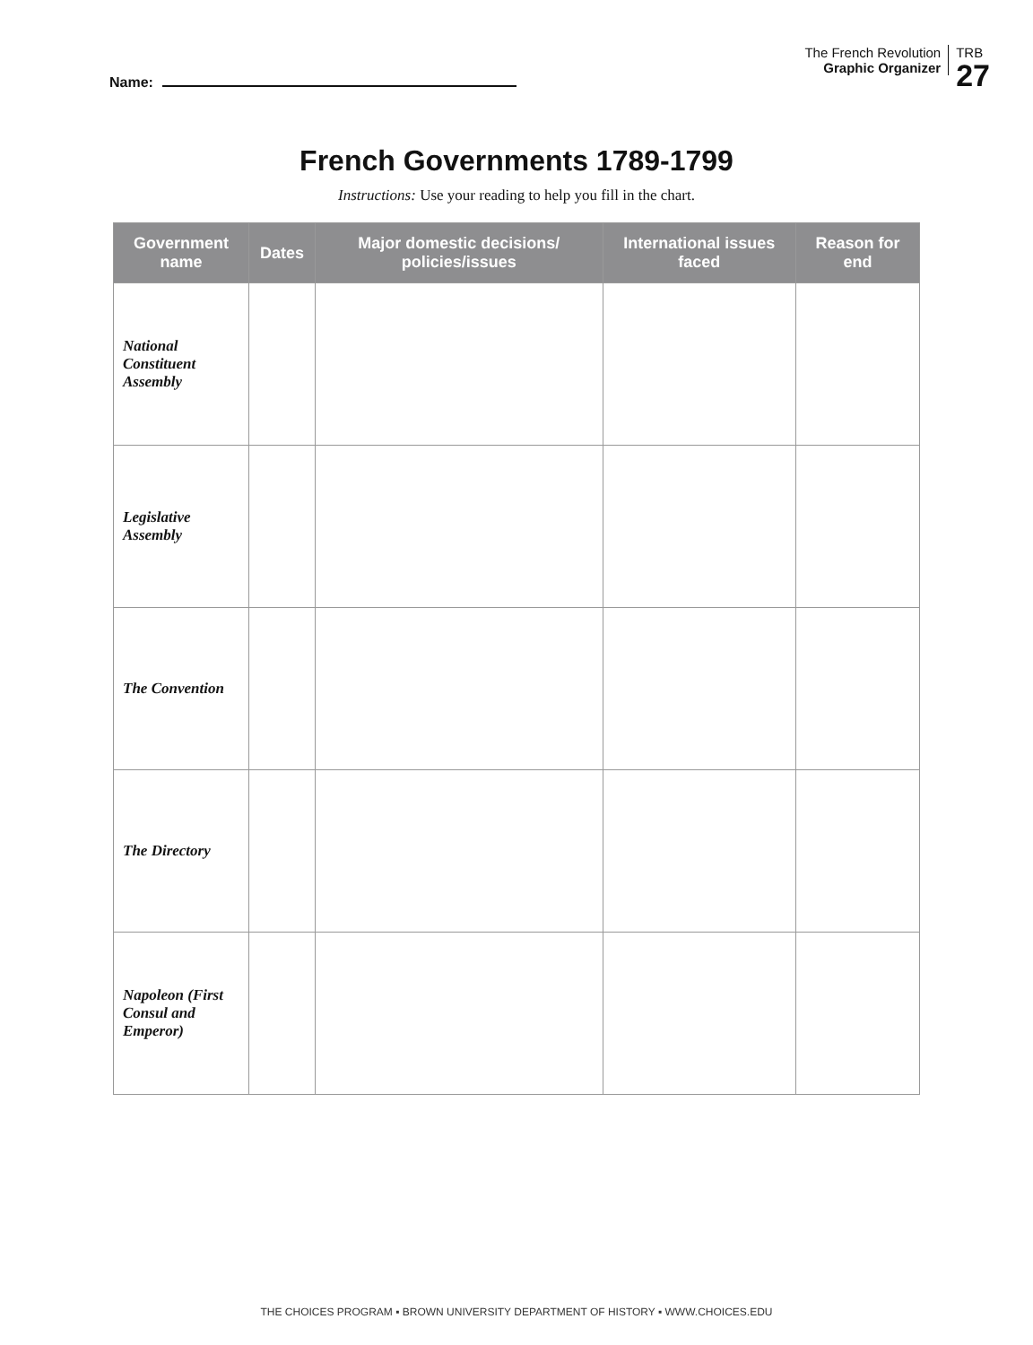Name:
The French Revolution
Graphic Organizer
TRB
27
French Governments 1789-1799
Instructions: Use your reading to help you fill in the chart.
| Government name | Dates | Major domestic decisions/ policies/issues | International issues faced | Reason for end |
| --- | --- | --- | --- | --- |
| National Constituent Assembly | | | | |
| Legislative Assembly | | | | |
| The Convention | | | | |
| The Directory | | | | |
| Napoleon (First Consul and Emperor) | | | | |
THE CHOICES PROGRAM ▪ BROWN UNIVERSITY DEPARTMENT OF HISTORY ▪ WWW.CHOICES.EDU